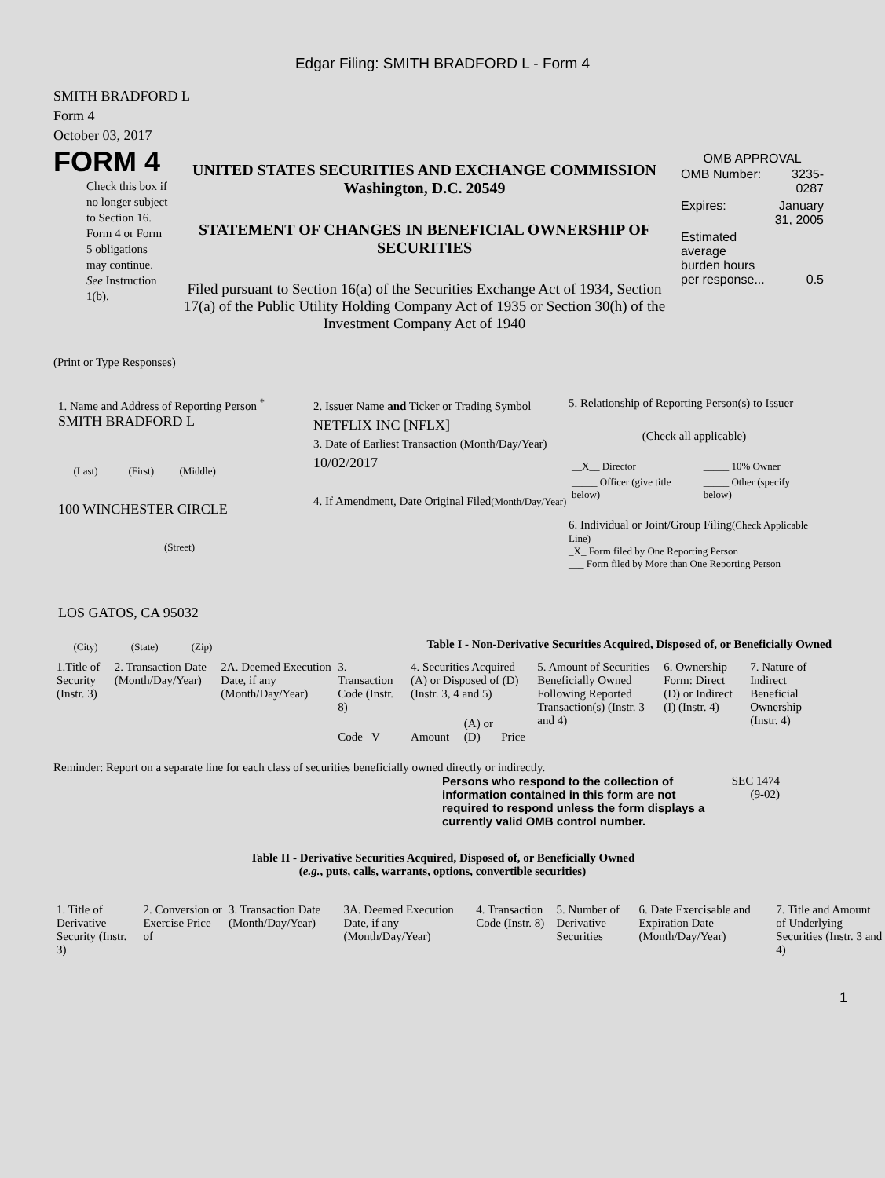Edgar Filing: SMITH BRADFORD L - Form 4
SMITH BRADFORD L
Form 4
October 03, 2017
FORM 4
Check this box if no longer subject to Section 16. Form 4 or Form 5 obligations may continue. See Instruction 1(b).
UNITED STATES SECURITIES AND EXCHANGE COMMISSION
Washington, D.C. 20549
STATEMENT OF CHANGES IN BENEFICIAL OWNERSHIP OF SECURITIES
Filed pursuant to Section 16(a) of the Securities Exchange Act of 1934, Section 17(a) of the Public Utility Holding Company Act of 1935 or Section 30(h) of the Investment Company Act of 1940
OMB APPROVAL
| OMB Number: | 3235-0287 |
| Expires: | January 31, 2005 |
| Estimated average burden hours per response... | 0.5 |
(Print or Type Responses)
1. Name and Address of Reporting Person <sup>*</sup>
SMITH BRADFORD L
(Last) (First) (Middle)
100 WINCHESTER CIRCLE
(Street)
LOS GATOS, CA 95032
(City) (State) (Zip)
2. Issuer Name and Ticker or Trading Symbol
NETFLIX INC [NFLX]
3. Date of Earliest Transaction (Month/Day/Year)
10/02/2017
4. If Amendment, Date Original Filed(Month/Day/Year)
5. Relationship of Reporting Person(s) to Issuer
(Check all applicable)
| __X__ Director | _____ 10% Owner |
| _____ Officer (give title below) | _____ Other (specify below) |
6. Individual or Joint/Group Filing(Check Applicable Line)
_X_ Form filed by One Reporting Person
___ Form filed by More than One Reporting Person
Table I - Non-Derivative Securities Acquired, Disposed of, or Beneficially Owned
| 1.Title of Security (Instr. 3) | 2. Transaction Date (Month/Day/Year) | 2A. Deemed Execution Date, if any (Month/Day/Year) | 3. Transaction Code (Instr. 8) | 4. Securities Acquired (A) or Disposed of (D) (Instr. 3, 4 and 5) | | | 5. Amount of Securities Beneficially Owned Following Reported Transaction(s) (Instr. 3 and 4) | 6. Ownership Form: Direct (D) or Indirect (I) (Instr. 4) | 7. Nature of Indirect Beneficial Ownership (Instr. 4) |
| --- | --- | --- | --- | --- | --- | --- | --- | --- | --- |
| | | | Code V | Amount | (A) or (D) | Price | | | |
Reminder: Report on a separate line for each class of securities beneficially owned directly or indirectly.
Persons who respond to the collection of information contained in this form are not required to respond unless the form displays a currently valid OMB control number.
SEC 1474
(9-02)
Table II - Derivative Securities Acquired, Disposed of, or Beneficially Owned
(e.g., puts, calls, warrants, options, convertible securities)
| 1. Title of Derivative Security (Instr. 3) | 2. Conversion or Exercise Price of | 3. Transaction Date (Month/Day/Year) | 3A. Deemed Execution Date, if any (Month/Day/Year) | 4. Transaction Code (Instr. 8) | 5. Number of Derivative Securities | 6. Date Exercisable and Expiration Date (Month/Day/Year) | 7. Title and Amount of Underlying Securities (Instr. 3 and 4) |
| --- | --- | --- | --- | --- | --- | --- | --- |
1